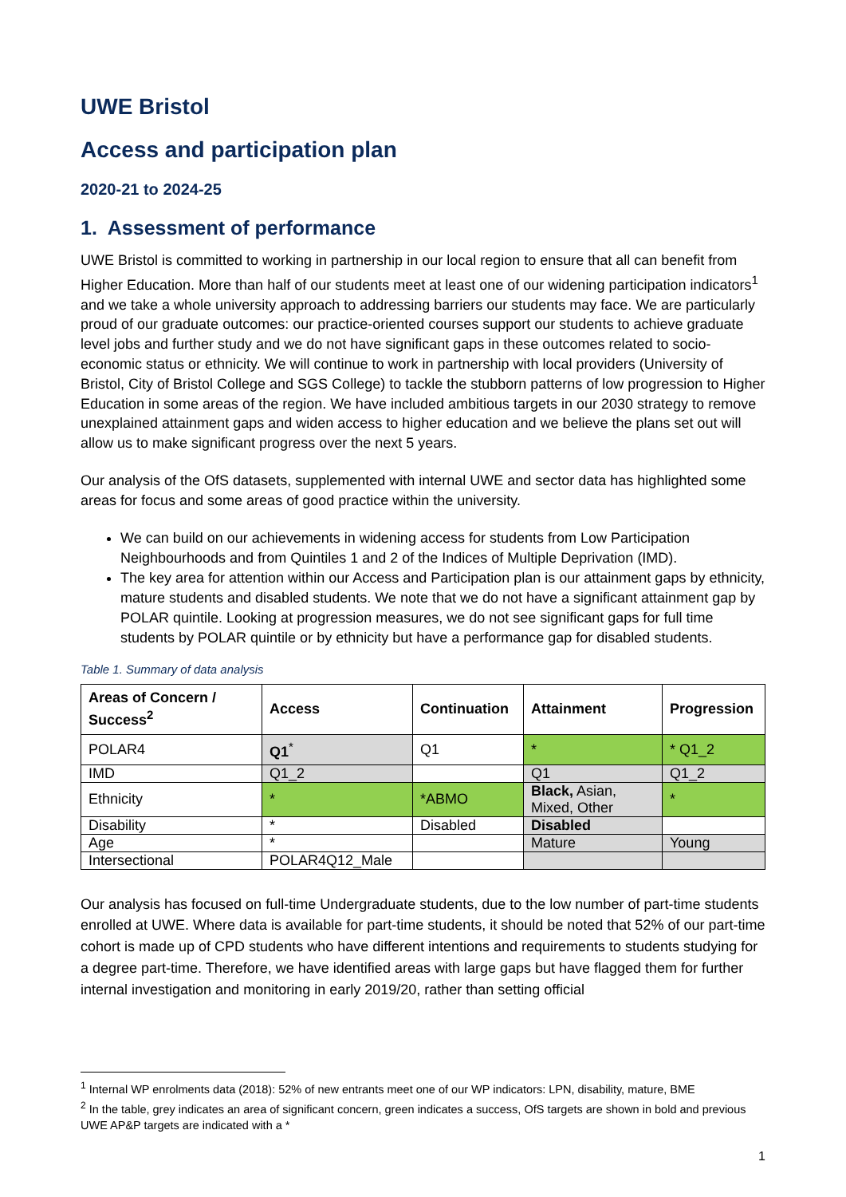UWE Bristol
Access and participation plan
2020-21 to 2024-25
1. Assessment of performance
UWE Bristol is committed to working in partnership in our local region to ensure that all can benefit from Higher Education. More than half of our students meet at least one of our widening participation indicators<sup>1</sup> and we take a whole university approach to addressing barriers our students may face. We are particularly proud of our graduate outcomes: our practice-oriented courses support our students to achieve graduate level jobs and further study and we do not have significant gaps in these outcomes related to socio-economic status or ethnicity. We will continue to work in partnership with local providers (University of Bristol, City of Bristol College and SGS College) to tackle the stubborn patterns of low progression to Higher Education in some areas of the region. We have included ambitious targets in our 2030 strategy to remove unexplained attainment gaps and widen access to higher education and we believe the plans set out will allow us to make significant progress over the next 5 years.
Our analysis of the OfS datasets, supplemented with internal UWE and sector data has highlighted some areas for focus and some areas of good practice within the university.
We can build on our achievements in widening access for students from Low Participation Neighbourhoods and from Quintiles 1 and 2 of the Indices of Multiple Deprivation (IMD).
The key area for attention within our Access and Participation plan is our attainment gaps by ethnicity, mature students and disabled students. We note that we do not have a significant attainment gap by POLAR quintile. Looking at progression measures, we do not see significant gaps for full time students by POLAR quintile or by ethnicity but have a performance gap for disabled students.
Table 1. Summary of data analysis
| Areas of Concern / Success<sup>2</sup> | Access | Continuation | Attainment | Progression |
| --- | --- | --- | --- | --- |
| POLAR4 | Q1<sup>*</sup> | Q1 | * | * Q1_2 |
| IMD | Q1_2 | | Q1 | Q1_2 |
| Ethnicity | * | *ABMO | Black, Asian, Mixed, Other | * |
| Disability | * | Disabled | Disabled | |
| Age | * | | Mature | Young |
| Intersectional | POLAR4Q12_Male | | | |
Our analysis has focused on full-time Undergraduate students, due to the low number of part-time students enrolled at UWE. Where data is available for part-time students, it should be noted that 52% of our part-time cohort is made up of CPD students who have different intentions and requirements to students studying for a degree part-time. Therefore, we have identified areas with large gaps but have flagged them for further internal investigation and monitoring in early 2019/20, rather than setting official
<sup>1</sup> Internal WP enrolments data (2018): 52% of new entrants meet one of our WP indicators: LPN, disability, mature, BME
<sup>2</sup> In the table, grey indicates an area of significant concern, green indicates a success, OfS targets are shown in bold and previous UWE AP&P targets are indicated with a *
1